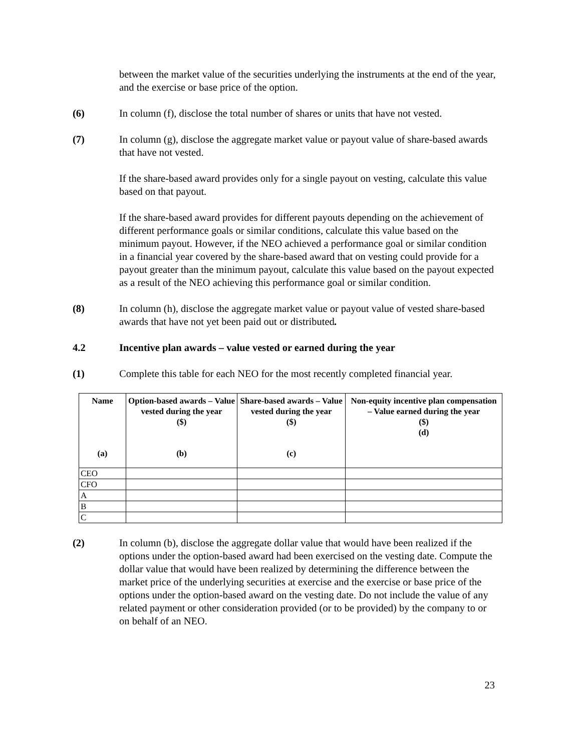between the market value of the securities underlying the instruments at the end of the year, and the exercise or base price of the option.
(6) In column (f), disclose the total number of shares or units that have not vested.
(7) In column (g), disclose the aggregate market value or payout value of share-based awards that have not vested.
If the share-based award provides only for a single payout on vesting, calculate this value based on that payout.
If the share-based award provides for different payouts depending on the achievement of different performance goals or similar conditions, calculate this value based on the minimum payout. However, if the NEO achieved a performance goal or similar condition in a financial year covered by the share-based award that on vesting could provide for a payout greater than the minimum payout, calculate this value based on the payout expected as a result of the NEO achieving this performance goal or similar condition.
(8) In column (h), disclose the aggregate market value or payout value of vested share-based awards that have not yet been paid out or distributed.
4.2 Incentive plan awards – value vested or earned during the year
(1) Complete this table for each NEO for the most recently completed financial year.
| Name (a) | Option-based awards – Value vested during the year ($) (b) | Share-based awards – Value vested during the year ($) (c) | Non-equity incentive plan compensation – Value earned during the year ($) (d) |
| --- | --- | --- | --- |
| CEO | | | |
| CFO | | | |
| A | | | |
| B | | | |
| C | | | |
(2) In column (b), disclose the aggregate dollar value that would have been realized if the options under the option-based award had been exercised on the vesting date. Compute the dollar value that would have been realized by determining the difference between the market price of the underlying securities at exercise and the exercise or base price of the options under the option-based award on the vesting date. Do not include the value of any related payment or other consideration provided (or to be provided) by the company to or on behalf of an NEO.
23